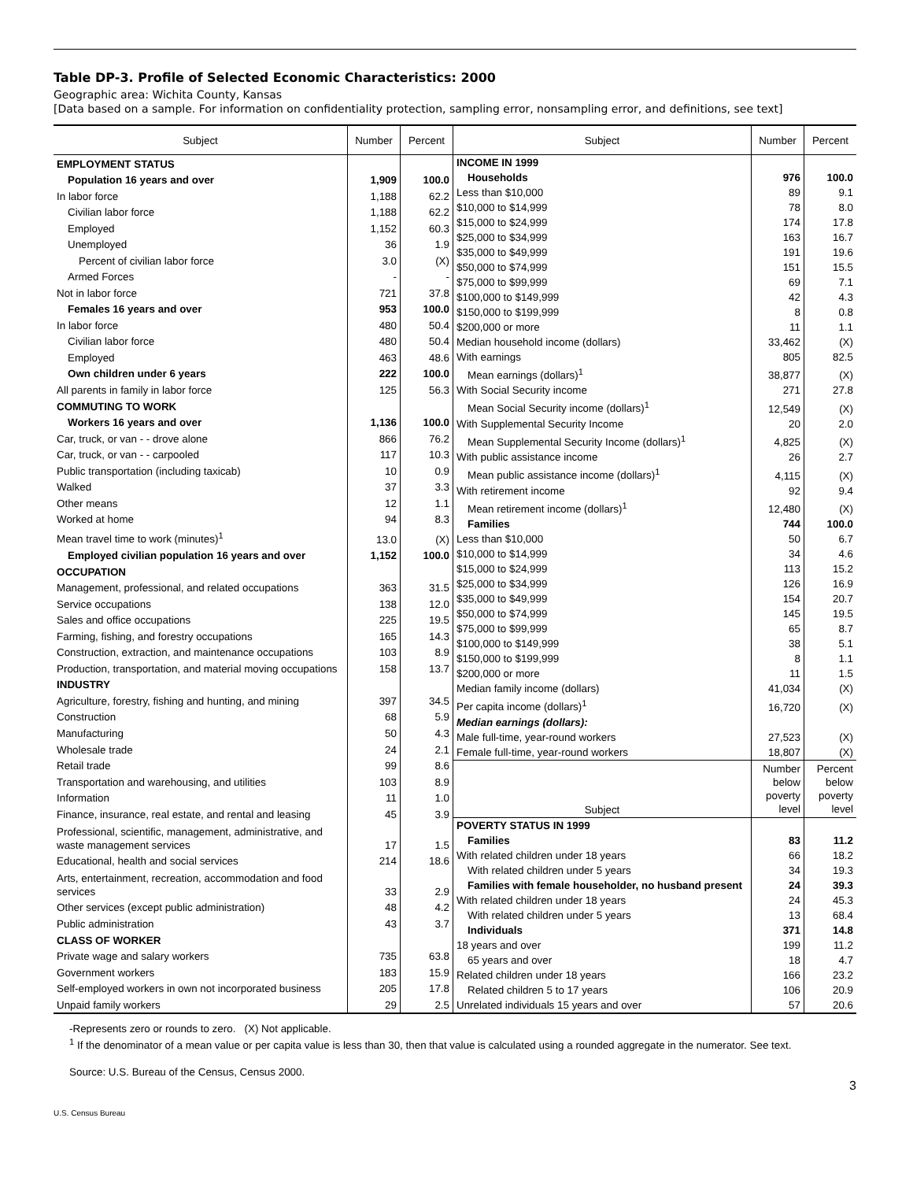Table DP-3. Profile of Selected Economic Characteristics: 2000
Geographic area: Wichita County, Kansas
[Data based on a sample. For information on confidentiality protection, sampling error, nonsampling error, and definitions, see text]
| Subject | Number | Percent |
| --- | --- | --- |
| EMPLOYMENT STATUS | | |
| Population 16 years and over | 1,909 | 100.0 |
| In labor force | 1,188 | 62.2 |
| Civilian labor force | 1,188 | 62.2 |
| Employed | 1,152 | 60.3 |
| Unemployed | 36 | 1.9 |
| Percent of civilian labor force | 3.0 | (X) |
| Armed Forces | - | - |
| Not in labor force | 721 | 37.8 |
| Females 16 years and over | 953 | 100.0 |
| In labor force | 480 | 50.4 |
| Civilian labor force | 480 | 50.4 |
| Employed | 463 | 48.6 |
| Own children under 6 years | 222 | 100.0 |
| All parents in family in labor force | 125 | 56.3 |
| COMMUTING TO WORK | | |
| Workers 16 years and over | 1,136 | 100.0 |
| Car, truck, or van - - drove alone | 866 | 76.2 |
| Car, truck, or van - - carpooled | 117 | 10.3 |
| Public transportation (including taxicab) | 10 | 0.9 |
| Walked | 37 | 3.3 |
| Other means | 12 | 1.1 |
| Worked at home | 94 | 8.3 |
| Mean travel time to work (minutes)<sup>1</sup> | 13.0 | (X) |
| Employed civilian population 16 years and over | 1,152 | 100.0 |
| OCCUPATION | | |
| Management, professional, and related occupations | 363 | 31.5 |
| Service occupations | 138 | 12.0 |
| Sales and office occupations | 225 | 19.5 |
| Farming, fishing, and forestry occupations | 165 | 14.3 |
| Construction, extraction, and maintenance occupations | 103 | 8.9 |
| Production, transportation, and material moving occupations | 158 | 13.7 |
| INDUSTRY | | |
| Agriculture, forestry, fishing and hunting, and mining | 397 | 34.5 |
| Construction | 68 | 5.9 |
| Manufacturing | 50 | 4.3 |
| Wholesale trade | 24 | 2.1 |
| Retail trade | 99 | 8.6 |
| Transportation and warehousing, and utilities | 103 | 8.9 |
| Information | 11 | 1.0 |
| Finance, insurance, real estate, and rental and leasing | 45 | 3.9 |
| Professional, scientific, management, administrative, and waste management services | 17 | 1.5 |
| Educational, health and social services | 214 | 18.6 |
| Arts, entertainment, recreation, accommodation and food services | 33 | 2.9 |
| Other services (except public administration) | 48 | 4.2 |
| Public administration | 43 | 3.7 |
| CLASS OF WORKER | | |
| Private wage and salary workers | 735 | 63.8 |
| Government workers | 183 | 15.9 |
| Self-employed workers in own not incorporated business | 205 | 17.8 |
| Unpaid family workers | 29 | 2.5 |
| Subject | Number | Percent |
| --- | --- | --- |
| INCOME IN 1999 | | |
| Households | 976 | 100.0 |
| Less than $10,000 | 89 | 9.1 |
| $10,000 to $14,999 | 78 | 8.0 |
| $15,000 to $24,999 | 174 | 17.8 |
| $25,000 to $34,999 | 163 | 16.7 |
| $35,000 to $49,999 | 191 | 19.6 |
| $50,000 to $74,999 | 151 | 15.5 |
| $75,000 to $99,999 | 69 | 7.1 |
| $100,000 to $149,999 | 42 | 4.3 |
| $150,000 to $199,999 | 8 | 0.8 |
| $200,000 or more | 11 | 1.1 |
| Median household income (dollars) | 33,462 | (X) |
| With earnings | 805 | 82.5 |
| Mean earnings (dollars)<sup>1</sup> | 38,877 | (X) |
| With Social Security income | 271 | 27.8 |
| Mean Social Security income (dollars)<sup>1</sup> | 12,549 | (X) |
| With Supplemental Security Income | 20 | 2.0 |
| Mean Supplemental Security Income (dollars)<sup>1</sup> | 4,825 | (X) |
| With public assistance income | 26 | 2.7 |
| Mean public assistance income (dollars)<sup>1</sup> | 4,115 | (X) |
| With retirement income | 92 | 9.4 |
| Mean retirement income (dollars)<sup>1</sup> | 12,480 | (X) |
| Families | 744 | 100.0 |
| Less than $10,000 | 50 | 6.7 |
| $10,000 to $14,999 | 34 | 4.6 |
| $15,000 to $24,999 | 113 | 15.2 |
| $25,000 to $34,999 | 126 | 16.9 |
| $35,000 to $49,999 | 154 | 20.7 |
| $50,000 to $74,999 | 145 | 19.5 |
| $75,000 to $99,999 | 65 | 8.7 |
| $100,000 to $149,999 | 38 | 5.1 |
| $150,000 to $199,999 | 8 | 1.1 |
| $200,000 or more | 11 | 1.5 |
| Median family income (dollars) | 41,034 | (X) |
| Per capita income (dollars)<sup>1</sup> | 16,720 | (X) |
| Median earnings (dollars): | | |
| Male full-time, year-round workers | 27,523 | (X) |
| Female full-time, year-round workers | 18,807 | (X) |
| Subject | Number below poverty level | Percent below poverty level |
| POVERTY STATUS IN 1999 | | |
| Families | 83 | 11.2 |
| With related children under 18 years | 66 | 18.2 |
| With related children under 5 years | 34 | 19.3 |
| Families with female householder, no husband present | 24 | 39.3 |
| With related children under 18 years | 24 | 45.3 |
| With related children under 5 years | 13 | 68.4 |
| Individuals | 371 | 14.8 |
| 18 years and over | 199 | 11.2 |
| 65 years and over | 18 | 4.7 |
| Related children under 18 years | 166 | 23.2 |
| Related children 5 to 17 years | 106 | 20.9 |
| Unrelated individuals 15 years and over | 57 | 20.6 |
-Represents zero or rounds to zero. (X) Not applicable.
<sup>1</sup> If the denominator of a mean value or per capita value is less than 30, then that value is calculated using a rounded aggregate in the numerator. See text.
Source: U.S. Bureau of the Census, Census 2000.
3
U.S. Census Bureau